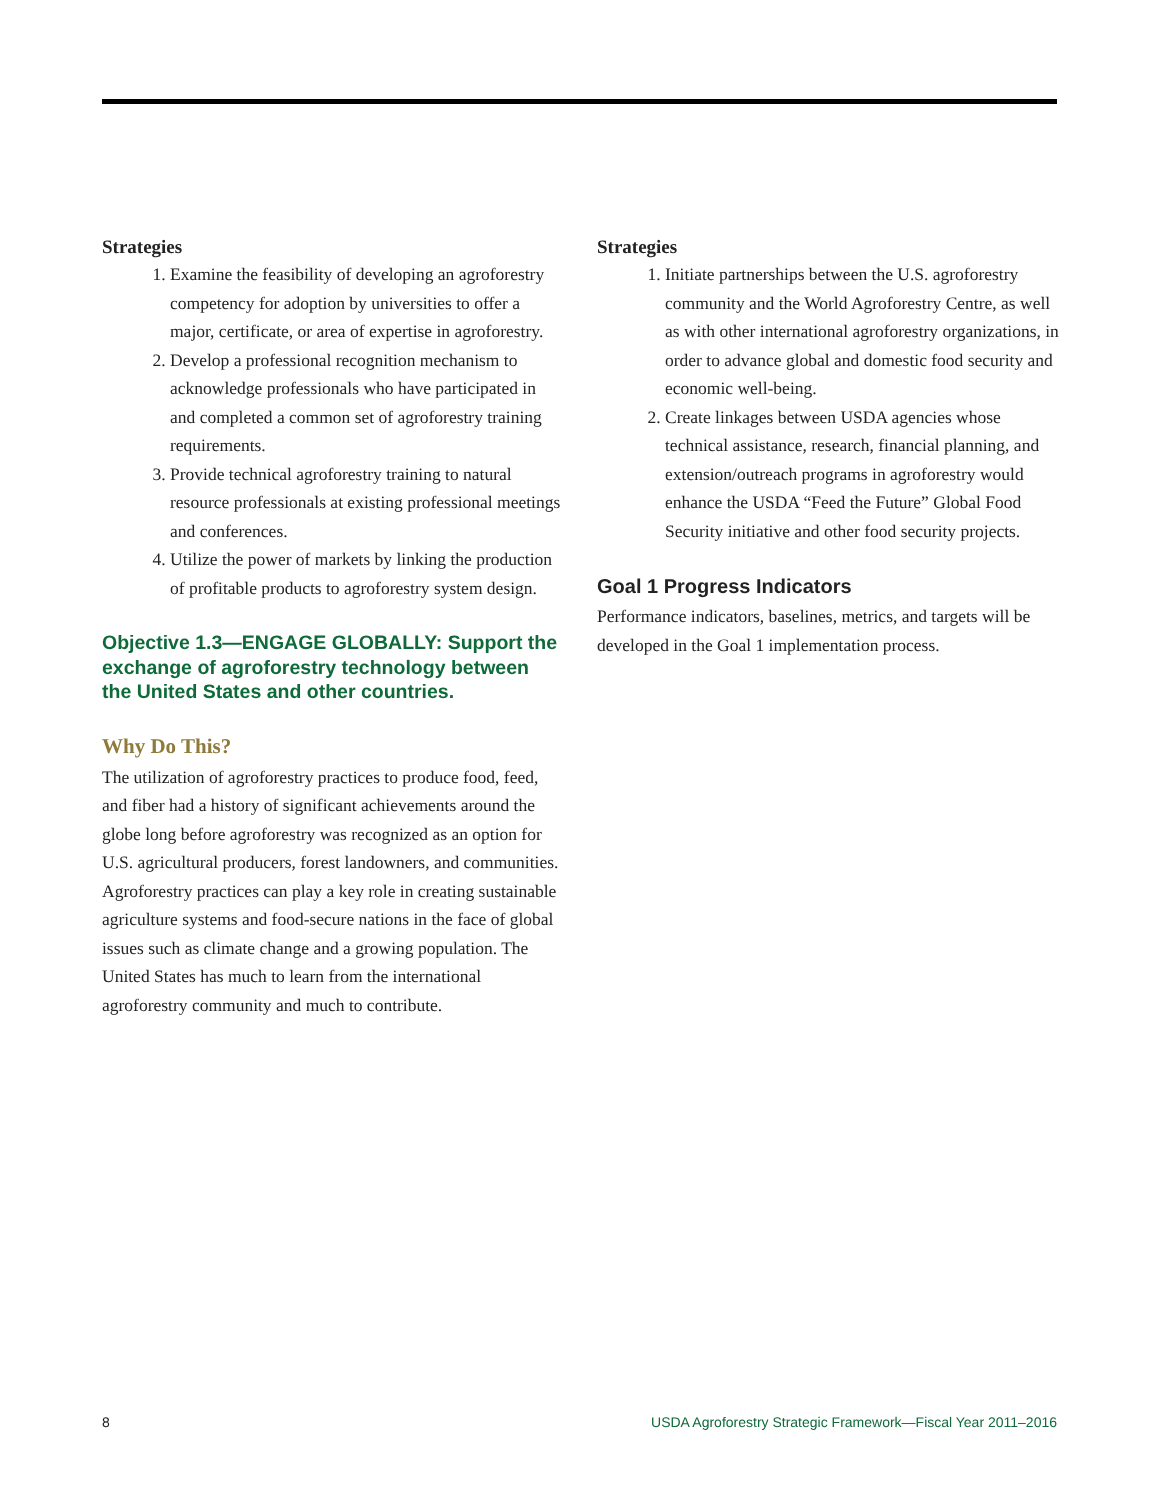Strategies
1. Examine the feasibility of developing an agroforestry competency for adoption by universities to offer a major, certificate, or area of expertise in agroforestry.
2. Develop a professional recognition mechanism to acknowledge professionals who have participated in and completed a common set of agroforestry training requirements.
3. Provide technical agroforestry training to natural resource professionals at existing professional meetings and conferences.
4. Utilize the power of markets by linking the production of profitable products to agroforestry system design.
Objective 1.3—ENGAGE GLOBALLY: Support the exchange of agroforestry technology between the United States and other countries.
Why Do This?
The utilization of agroforestry practices to produce food, feed, and fiber had a history of significant achievements around the globe long before agroforestry was recognized as an option for U.S. agricultural producers, forest landowners, and communities. Agroforestry practices can play a key role in creating sustainable agriculture systems and food-secure nations in the face of global issues such as climate change and a growing population. The United States has much to learn from the international agroforestry community and much to contribute.
Strategies
1. Initiate partnerships between the U.S. agroforestry community and the World Agroforestry Centre, as well as with other international agroforestry organizations, in order to advance global and domestic food security and economic well-being.
2. Create linkages between USDA agencies whose technical assistance, research, financial planning, and extension/outreach programs in agroforestry would enhance the USDA “Feed the Future” Global Food Security initiative and other food security projects.
Goal 1 Progress Indicators
Performance indicators, baselines, metrics, and targets will be developed in the Goal 1 implementation process.
8 USDA Agroforestry Strategic Framework—Fiscal Year 2011–2016